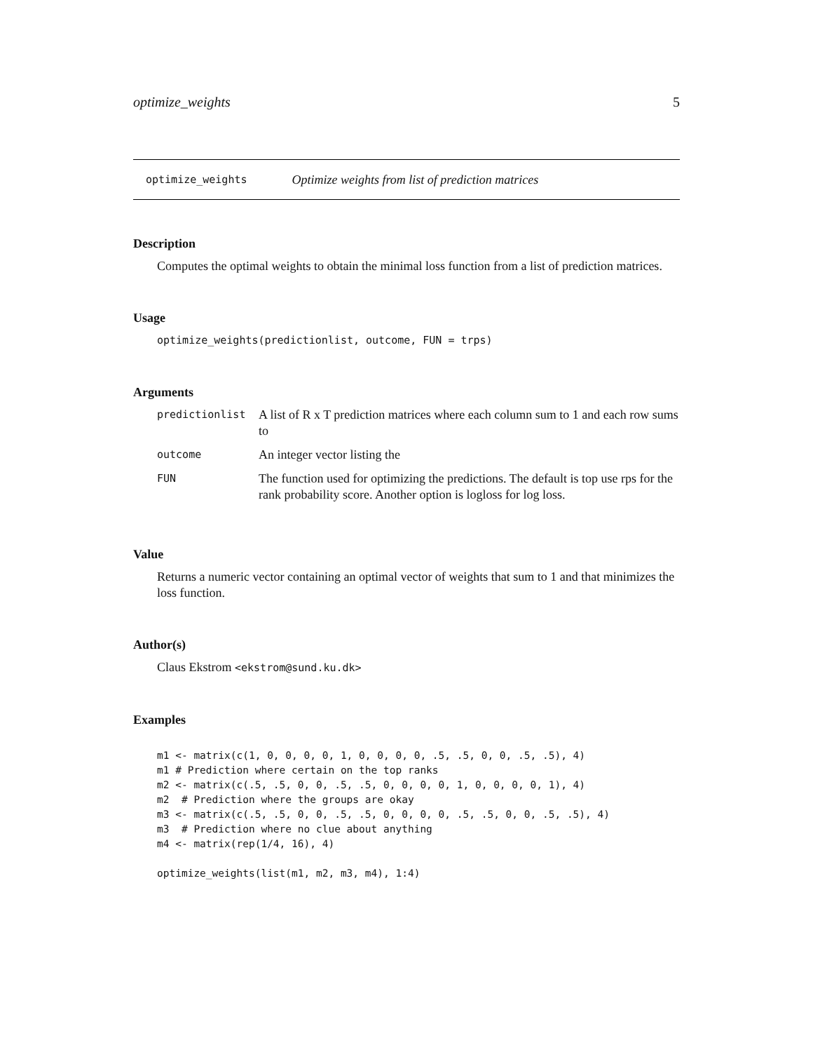optimize_weights 5
optimize_weights Optimize weights from list of prediction matrices
Description
Computes the optimal weights to obtain the minimal loss function from a list of prediction matrices.
Usage
optimize_weights(predictionlist, outcome, FUN = trps)
Arguments
| predictionlist | A list of R x T prediction matrices where each column sum to 1 and each row sums to |
| outcome | An integer vector listing the |
| FUN | The function used for optimizing the predictions. The default is top use rps for the rank probability score. Another option is logloss for log loss. |
Value
Returns a numeric vector containing an optimal vector of weights that sum to 1 and that minimizes the loss function.
Author(s)
Claus Ekstrom <ekstrom@sund.ku.dk>
Examples
m1 <- matrix(c(1, 0, 0, 0, 0, 1, 0, 0, 0, 0, .5, .5, 0, 0, .5, .5), 4)
m1 # Prediction where certain on the top ranks
m2 <- matrix(c(.5, .5, 0, 0, .5, .5, 0, 0, 0, 0, 1, 0, 0, 0, 0, 1), 4)
m2  # Prediction where the groups are okay
m3 <- matrix(c(.5, .5, 0, 0, .5, .5, 0, 0, 0, 0, .5, .5, 0, 0, .5, .5), 4)
m3  # Prediction where no clue about anything
m4 <- matrix(rep(1/4, 16), 4)

optimize_weights(list(m1, m2, m3, m4), 1:4)